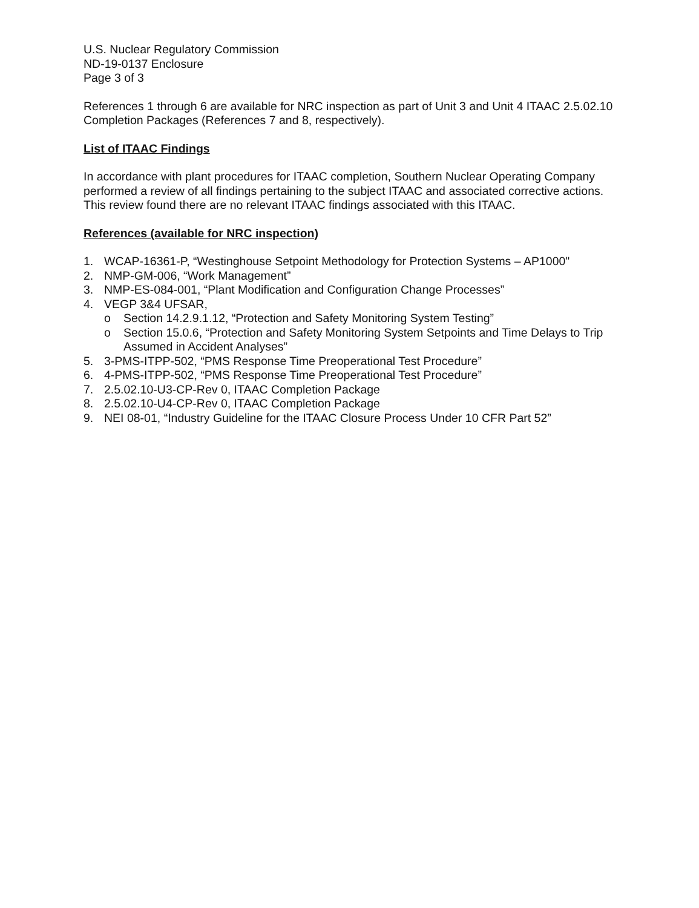U.S. Nuclear Regulatory Commission
ND-19-0137 Enclosure
Page 3 of 3
References 1 through 6 are available for NRC inspection as part of Unit 3 and Unit 4 ITAAC 2.5.02.10 Completion Packages (References 7 and 8, respectively).
List of ITAAC Findings
In accordance with plant procedures for ITAAC completion, Southern Nuclear Operating Company performed a review of all findings pertaining to the subject ITAAC and associated corrective actions. This review found there are no relevant ITAAC findings associated with this ITAAC.
References (available for NRC inspection)
1. WCAP-16361-P, “Westinghouse Setpoint Methodology for Protection Systems – AP1000"
2. NMP-GM-006, “Work Management”
3. NMP-ES-084-001, “Plant Modification and Configuration Change Processes”
4. VEGP 3&4 UFSAR,
o Section 14.2.9.1.12, “Protection and Safety Monitoring System Testing”
o Section 15.0.6, “Protection and Safety Monitoring System Setpoints and Time Delays to Trip Assumed in Accident Analyses”
5. 3-PMS-ITPP-502, “PMS Response Time Preoperational Test Procedure”
6. 4-PMS-ITPP-502, “PMS Response Time Preoperational Test Procedure”
7. 2.5.02.10-U3-CP-Rev 0, ITAAC Completion Package
8. 2.5.02.10-U4-CP-Rev 0, ITAAC Completion Package
9. NEI 08-01, “Industry Guideline for the ITAAC Closure Process Under 10 CFR Part 52”